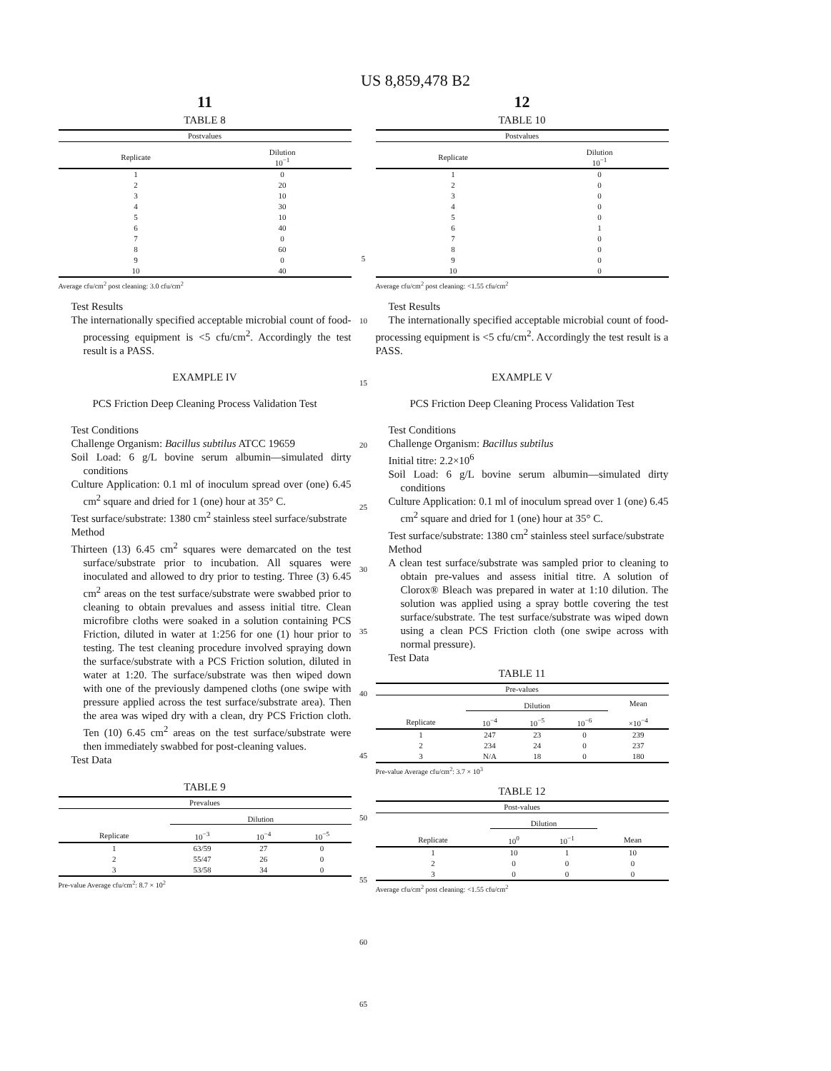US 8,859,478 B2
11
TABLE 8
| Postvalues | |
| Replicate | Dilution 10<sup>−1</sup> |
| 1 | 0 |
| 2 | 20 |
| 3 | 10 |
| 4 | 30 |
| 5 | 10 |
| 6 | 40 |
| 7 | 0 |
| 8 | 60 |
| 9 | 0 |
| 10 | 40 |
Average cfu/cm<sup>2</sup> post cleaning: 3.0 cfu/cm<sup>2</sup>
Test Results
The internationally specified acceptable microbial count of food-processing equipment is <5 cfu/cm<sup>2</sup>. Accordingly the test result is a PASS.
EXAMPLE IV
PCS Friction Deep Cleaning Process Validation Test
Test Conditions
Challenge Organism: Bacillus subtilus ATCC 19659
Soil Load: 6 g/L bovine serum albumin—simulated dirty conditions
Culture Application: 0.1 ml of inoculum spread over (one) 6.45 cm<sup>2</sup> square and dried for 1 (one) hour at 35° C.
Test surface/substrate: 1380 cm<sup>2</sup> stainless steel surface/substrate
Method
Thirteen (13) 6.45 cm<sup>2</sup> squares were demarcated on the test surface/substrate prior to incubation. All squares were inoculated and allowed to dry prior to testing. Three (3) 6.45 cm<sup>2</sup> areas on the test surface/substrate were swabbed prior to cleaning to obtain prevalues and assess initial titre. Clean microfibre cloths were soaked in a solution containing PCS Friction, diluted in water at 1:256 for one (1) hour prior to testing. The test cleaning procedure involved spraying down the surface/substrate with a PCS Friction solution, diluted in water at 1:20. The surface/substrate was then wiped down with one of the previously dampened cloths (one swipe with pressure applied across the test surface/substrate area). Then the area was wiped dry with a clean, dry PCS Friction cloth. Ten (10) 6.45 cm<sup>2</sup> areas on the test surface/substrate were then immediately swabbed for post-cleaning values.
Test Data
TABLE 9
| Prevalues | | | |
| | Dilution | | |
| Replicate | 10<sup>−3</sup> | 10<sup>−4</sup> | 10<sup>−5</sup> |
| 1 | 63/59 | 27 | 0 |
| 2 | 55/47 | 26 | 0 |
| 3 | 53/58 | 34 | 0 |
Pre-value Average cfu/cm<sup>2</sup>: 8.7 × 10<sup>2</sup>
5
10
15
20
25
30
35
40
45
50
55
60
65
12
TABLE 10
| Postvalues | |
| Replicate | Dilution 10<sup>−1</sup> |
| 1 | 0 |
| 2 | 0 |
| 3 | 0 |
| 4 | 0 |
| 5 | 0 |
| 6 | 1 |
| 7 | 0 |
| 8 | 0 |
| 9 | 0 |
| 10 | 0 |
Average cfu/cm<sup>2</sup> post cleaning: <1.55 cfu/cm<sup>2</sup>
Test Results
The internationally specified acceptable microbial count of food-processing equipment is <5 cfu/cm<sup>2</sup>. Accordingly the test result is a PASS.
EXAMPLE V
PCS Friction Deep Cleaning Process Validation Test
Test Conditions
Challenge Organism: Bacillus subtilus
Initial titre: 2.2×10<sup>6</sup>
Soil Load: 6 g/L bovine serum albumin—simulated dirty conditions
Culture Application: 0.1 ml of inoculum spread over 1 (one) 6.45 cm<sup>2</sup> square and dried for 1 (one) hour at 35° C.
Test surface/substrate: 1380 cm<sup>2</sup> stainless steel surface/substrate
Method
A clean test surface/substrate was sampled prior to cleaning to obtain pre-values and assess initial titre. A solution of Clorox® Bleach was prepared in water at 1:10 dilution. The solution was applied using a spray bottle covering the test surface/substrate. The test surface/substrate was wiped down using a clean PCS Friction cloth (one swipe across with normal pressure).
Test Data
TABLE 11
| Pre-values | | | | |
| | Dilution | | | Mean |
| Replicate | 10<sup>−4</sup> | 10<sup>−5</sup> | 10<sup>−6</sup> | ×10<sup>−4</sup> |
| 1 | 247 | 23 | 0 | 239 |
| 2 | 234 | 24 | 0 | 237 |
| 3 | N/A | 18 | 0 | 180 |
Pre-value Average cfu/cm<sup>2</sup>: 3.7 × 10<sup>3</sup>
TABLE 12
| Post-values | | | |
| | Dilution | | |
| Replicate | 10<sup>0</sup> | 10<sup>−1</sup> | Mean |
| 1 | 10 | 1 | 10 |
| 2 | 0 | 0 | 0 |
| 3 | 0 | 0 | 0 |
Average cfu/cm<sup>2</sup> post cleaning: <1.55 cfu/cm<sup>2</sup>